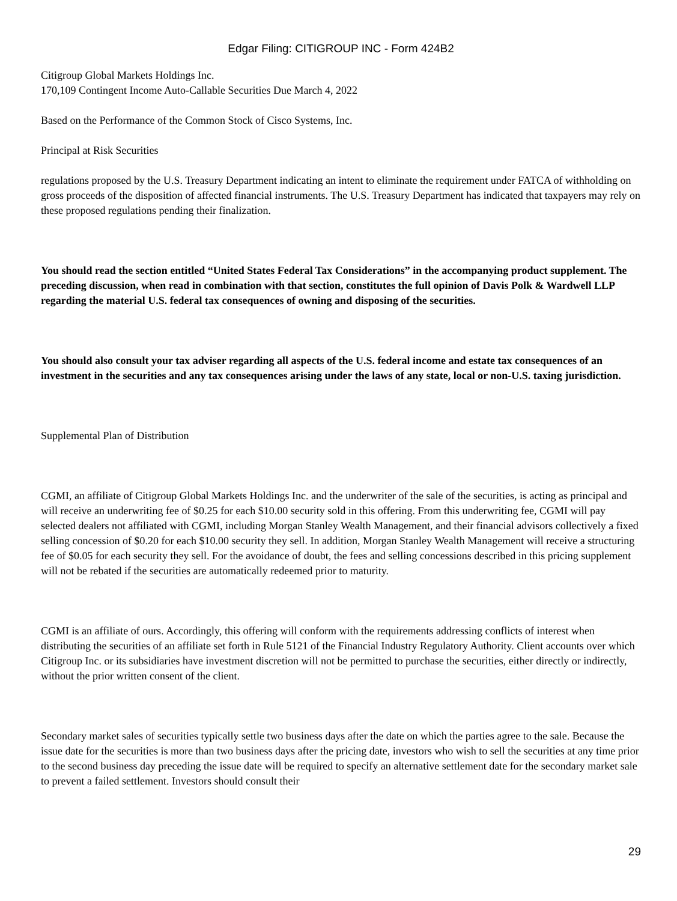Edgar Filing: CITIGROUP INC - Form 424B2
Citigroup Global Markets Holdings Inc.
170,109 Contingent Income Auto-Callable Securities Due March 4, 2022
Based on the Performance of the Common Stock of Cisco Systems, Inc.
Principal at Risk Securities
regulations proposed by the U.S. Treasury Department indicating an intent to eliminate the requirement under FATCA of withholding on gross proceeds of the disposition of affected financial instruments. The U.S. Treasury Department has indicated that taxpayers may rely on these proposed regulations pending their finalization.
You should read the section entitled “United States Federal Tax Considerations” in the accompanying product supplement. The preceding discussion, when read in combination with that section, constitutes the full opinion of Davis Polk & Wardwell LLP regarding the material U.S. federal tax consequences of owning and disposing of the securities.
You should also consult your tax adviser regarding all aspects of the U.S. federal income and estate tax consequences of an investment in the securities and any tax consequences arising under the laws of any state, local or non-U.S. taxing jurisdiction.
Supplemental Plan of Distribution
CGMI, an affiliate of Citigroup Global Markets Holdings Inc. and the underwriter of the sale of the securities, is acting as principal and will receive an underwriting fee of $0.25 for each $10.00 security sold in this offering. From this underwriting fee, CGMI will pay selected dealers not affiliated with CGMI, including Morgan Stanley Wealth Management, and their financial advisors collectively a fixed selling concession of $0.20 for each $10.00 security they sell. In addition, Morgan Stanley Wealth Management will receive a structuring fee of $0.05 for each security they sell. For the avoidance of doubt, the fees and selling concessions described in this pricing supplement will not be rebated if the securities are automatically redeemed prior to maturity.
CGMI is an affiliate of ours. Accordingly, this offering will conform with the requirements addressing conflicts of interest when distributing the securities of an affiliate set forth in Rule 5121 of the Financial Industry Regulatory Authority. Client accounts over which Citigroup Inc. or its subsidiaries have investment discretion will not be permitted to purchase the securities, either directly or indirectly, without the prior written consent of the client.
Secondary market sales of securities typically settle two business days after the date on which the parties agree to the sale. Because the issue date for the securities is more than two business days after the pricing date, investors who wish to sell the securities at any time prior to the second business day preceding the issue date will be required to specify an alternative settlement date for the secondary market sale to prevent a failed settlement. Investors should consult their
29